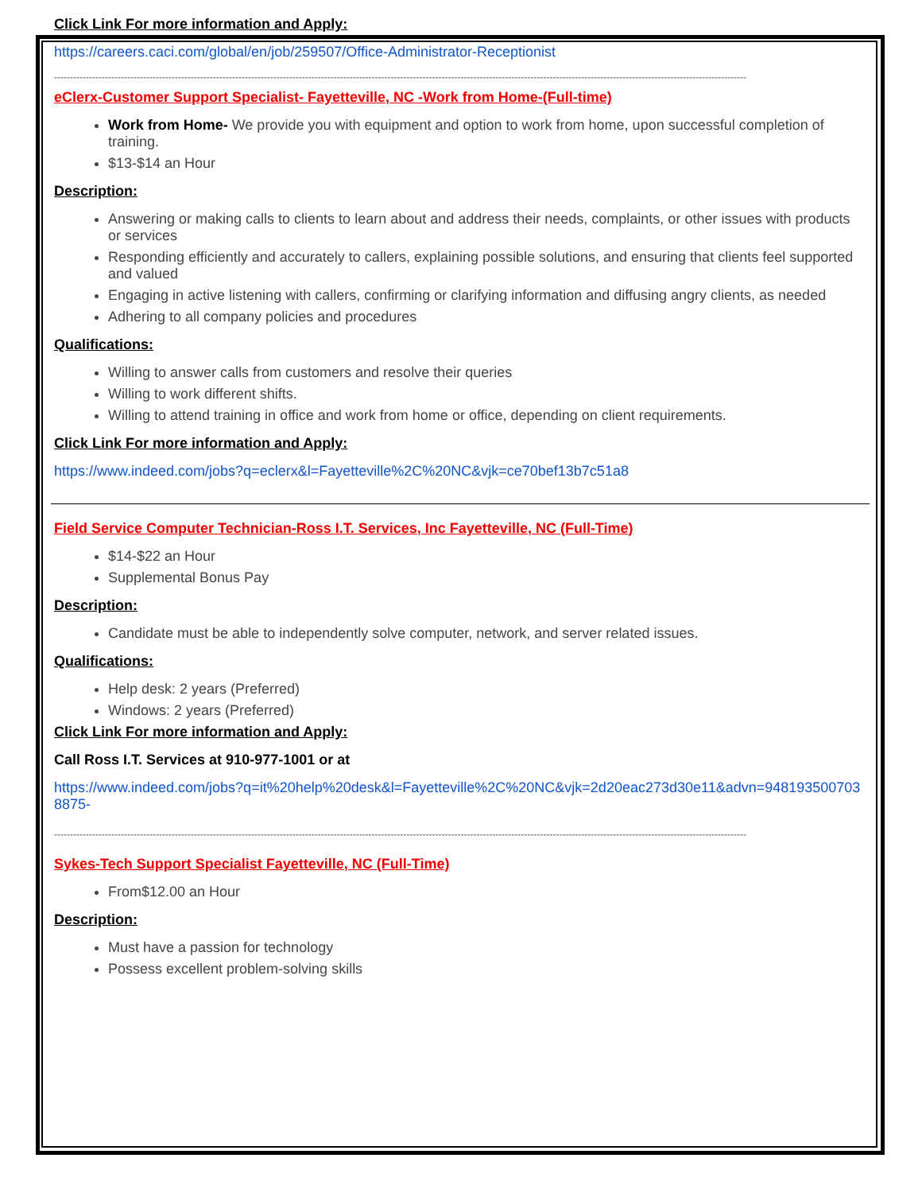Click Link For more information and Apply:
https://careers.caci.com/global/en/job/259507/Office-Administrator-Receptionist
--------------------------------------------------------------------------------------------------------------------------------------------------------------------------------------------------------------------------
eClerx-Customer Support Specialist- Fayetteville, NC -Work from Home-(Full-time)
Work from Home- We provide you with equipment and option to work from home, upon successful completion of training.
$13-$14 an Hour
Description:
Answering or making calls to clients to learn about and address their needs, complaints, or other issues with products or services
Responding efficiently and accurately to callers, explaining possible solutions, and ensuring that clients feel supported and valued
Engaging in active listening with callers, confirming or clarifying information and diffusing angry clients, as needed
Adhering to all company policies and procedures
Qualifications:
Willing to answer calls from customers and resolve their queries
Willing to work different shifts.
Willing to attend training in office and work from home or office, depending on client requirements.
Click Link For more information and Apply:
https://www.indeed.com/jobs?q=eclerx&l=Fayetteville%2C%20NC&vjk=ce70bef13b7c51a8
Field Service Computer Technician-Ross I.T. Services, Inc Fayetteville, NC (Full-Time)
$14-$22 an Hour
Supplemental Bonus Pay
Description:
Candidate must be able to independently solve computer, network, and server related issues.
Qualifications:
Help desk: 2 years (Preferred)
Windows: 2 years (Preferred)
Click Link For more information and Apply:
Call Ross I.T. Services at 910-977-1001 or at
https://www.indeed.com/jobs?q=it%20help%20desk&l=Fayetteville%2C%20NC&vjk=2d20eac273d30e11&advn=9481935007038875-
--------------------------------------------------------------------------------------------------------------------------------------------------------------------------------------------------------------------------
Sykes-Tech Support Specialist Fayetteville, NC (Full-Time)
From$12.00 an Hour
Description:
Must have a passion for technology
Possess excellent problem-solving skills